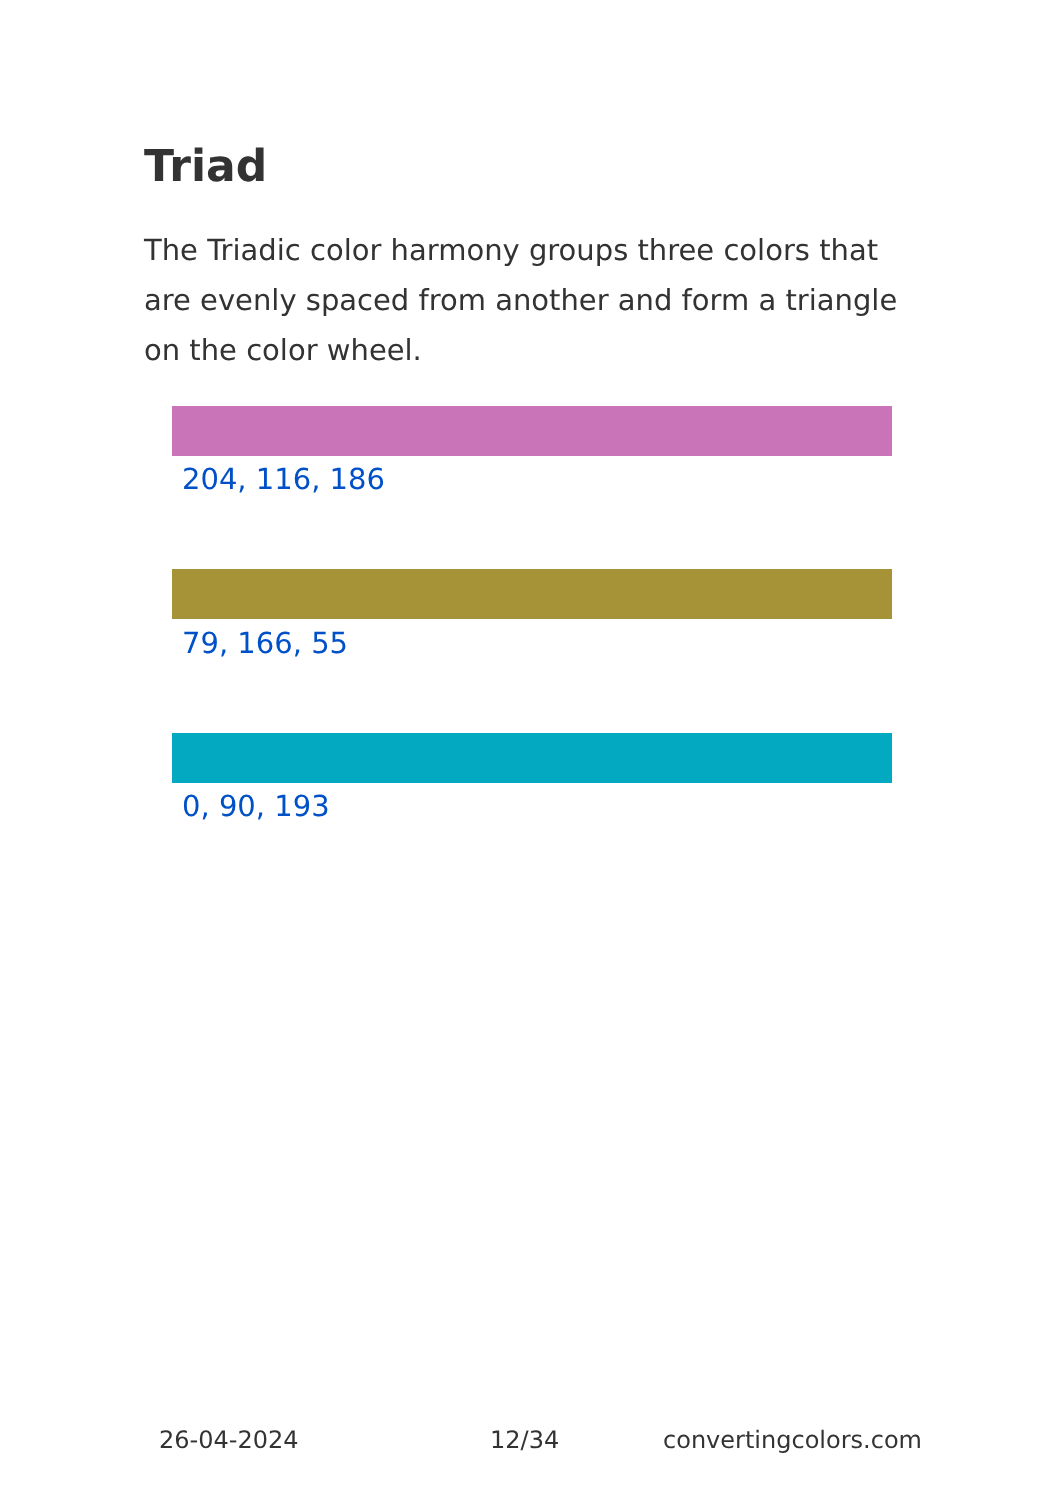Triad
The Triadic color harmony groups three colors that are evenly spaced from another and form a triangle on the color wheel.
204, 116, 186
79, 166, 55
0, 90, 193
26-04-2024 12/34 convertingcolors.com